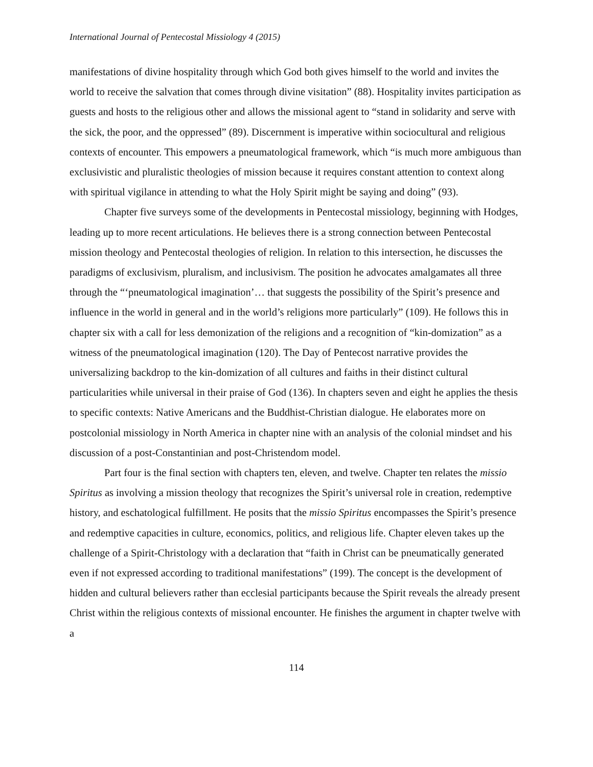International Journal of Pentecostal Missiology 4 (2015)
manifestations of divine hospitality through which God both gives himself to the world and invites the world to receive the salvation that comes through divine visitation” (88). Hospitality invites participation as guests and hosts to the religious other and allows the missional agent to “stand in solidarity and serve with the sick, the poor, and the oppressed” (89). Discernment is imperative within sociocultural and religious contexts of encounter. This empowers a pneumatological framework, which “is much more ambiguous than exclusivistic and pluralistic theologies of mission because it requires constant attention to context along with spiritual vigilance in attending to what the Holy Spirit might be saying and doing” (93).
Chapter five surveys some of the developments in Pentecostal missiology, beginning with Hodges, leading up to more recent articulations. He believes there is a strong connection between Pentecostal mission theology and Pentecostal theologies of religion. In relation to this intersection, he discusses the paradigms of exclusivism, pluralism, and inclusivism. The position he advocates amalgamates all three through the “‘pneumatological imagination’… that suggests the possibility of the Spirit’s presence and influence in the world in general and in the world’s religions more particularly” (109). He follows this in chapter six with a call for less demonization of the religions and a recognition of “kin-domization” as a witness of the pneumatological imagination (120). The Day of Pentecost narrative provides the universalizing backdrop to the kin-domization of all cultures and faiths in their distinct cultural particularities while universal in their praise of God (136). In chapters seven and eight he applies the thesis to specific contexts: Native Americans and the Buddhist-Christian dialogue. He elaborates more on postcolonial missiology in North America in chapter nine with an analysis of the colonial mindset and his discussion of a post-Constantinian and post-Christendom model.
Part four is the final section with chapters ten, eleven, and twelve. Chapter ten relates the missio Spiritus as involving a mission theology that recognizes the Spirit’s universal role in creation, redemptive history, and eschatological fulfillment. He posits that the missio Spiritus encompasses the Spirit’s presence and redemptive capacities in culture, economics, politics, and religious life. Chapter eleven takes up the challenge of a Spirit-Christology with a declaration that “faith in Christ can be pneumatically generated even if not expressed according to traditional manifestations” (199). The concept is the development of hidden and cultural believers rather than ecclesial participants because the Spirit reveals the already present Christ within the religious contexts of missional encounter. He finishes the argument in chapter twelve with a
114